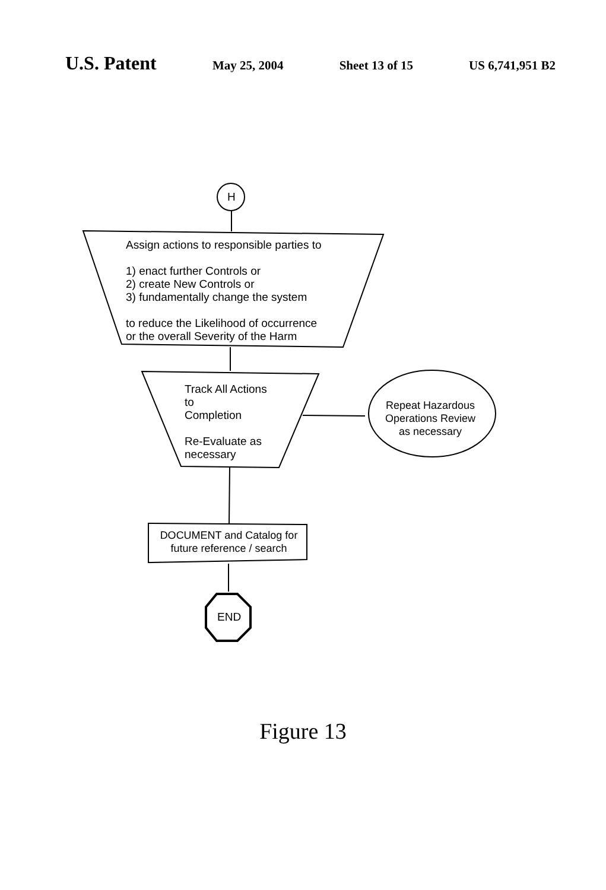U.S. Patent May 25, 2004 Sheet 13 of 15 US 6,741,951 B2
H
Assign actions to responsible parties to
1) enact further Controls or
2) create New Controls or
3) fundamentally change the system
to reduce the Likelihood of occurrence
or the overall Severity of the Harm
Track All Actions
to
Completion
Re-Evaluate as
necessary
Repeat Hazardous Operations Review as necessary
DOCUMENT and Catalog for future reference / search
END
Figure 13